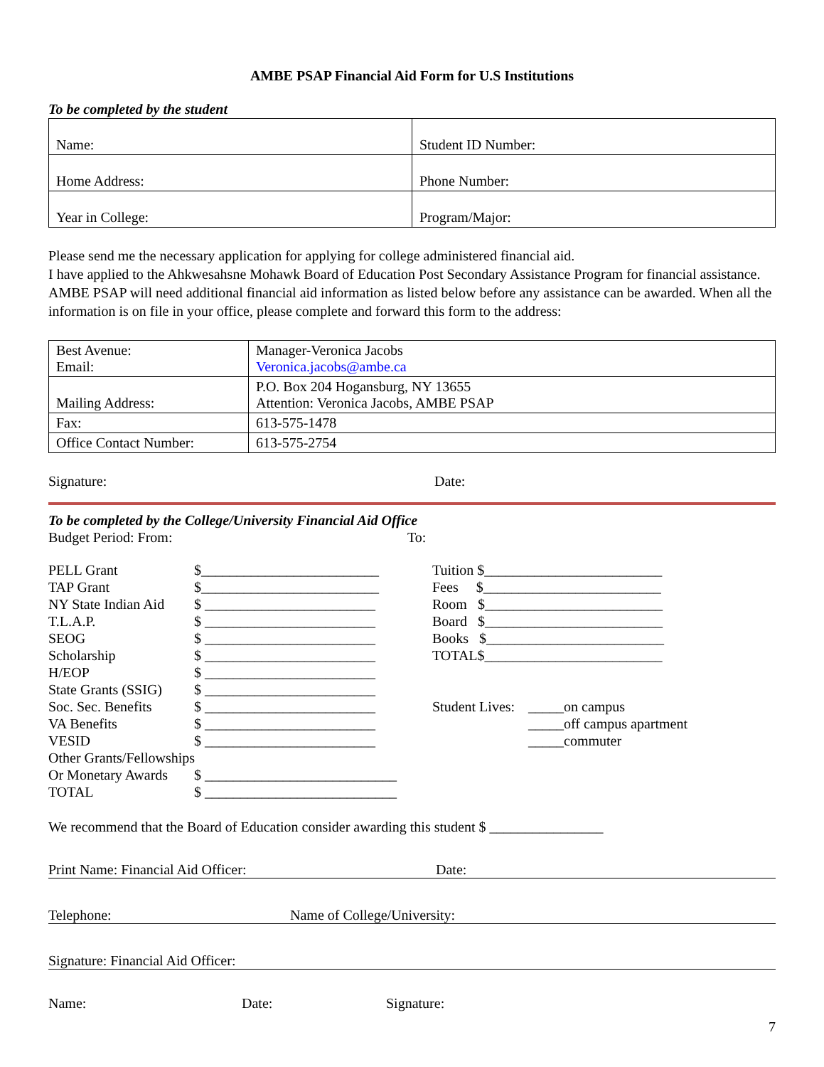AMBE PSAP Financial Aid Form for U.S Institutions
To be completed by the student
| Name: | Student ID Number: |
| Home Address: | Phone Number: |
| Year in College: | Program/Major: |
Please send me the necessary application for applying for college administered financial aid.
I have applied to the Ahkwesahsne Mohawk Board of Education Post Secondary Assistance Program for financial assistance. AMBE PSAP will need additional financial aid information as listed below before any assistance can be awarded. When all the information is on file in your office, please complete and forward this form to the address:
| Best Avenue: Email: | Manager-Veronica Jacobs Veronica.jacobs@ambe.ca |
| Mailing Address: | P.O. Box 204 Hogansburg, NY 13655 Attention: Veronica Jacobs, AMBE PSAP |
| Fax: | 613-575-1478 |
| Office Contact Number: | 613-575-2754 |
Signature: Date:
To be completed by the College/University Financial Aid Office
Budget Period: From: To:
PELL Grant $_________________________
TAP Grant $_________________________
NY State Indian Aid $ ________________________
T.L.A.P. $ ________________________
SEOG $ ________________________
Scholarship $ ________________________
H/EOP $ ________________________
State Grants (SSIG) $ ________________________
Soc. Sec. Benefits $ ________________________
VA Benefits $ ________________________
VESID $ ________________________
Other Grants/Fellowships
Or Monetary Awards $ ___________________________
TOTAL $ ___________________________
Tuition $_________________________
Fees $_________________________
Room $_________________________
Board $_________________________
Books $_________________________
TOTAL$_________________________
Student Lives: _____on campus
_____off campus apartment
_____commuter
We recommend that the Board of Education consider awarding this student $ ________________
Print Name: Financial Aid Officer: Date:
Telephone: Name of College/University:
Signature: Financial Aid Officer:
Name: Date: Signature:
7